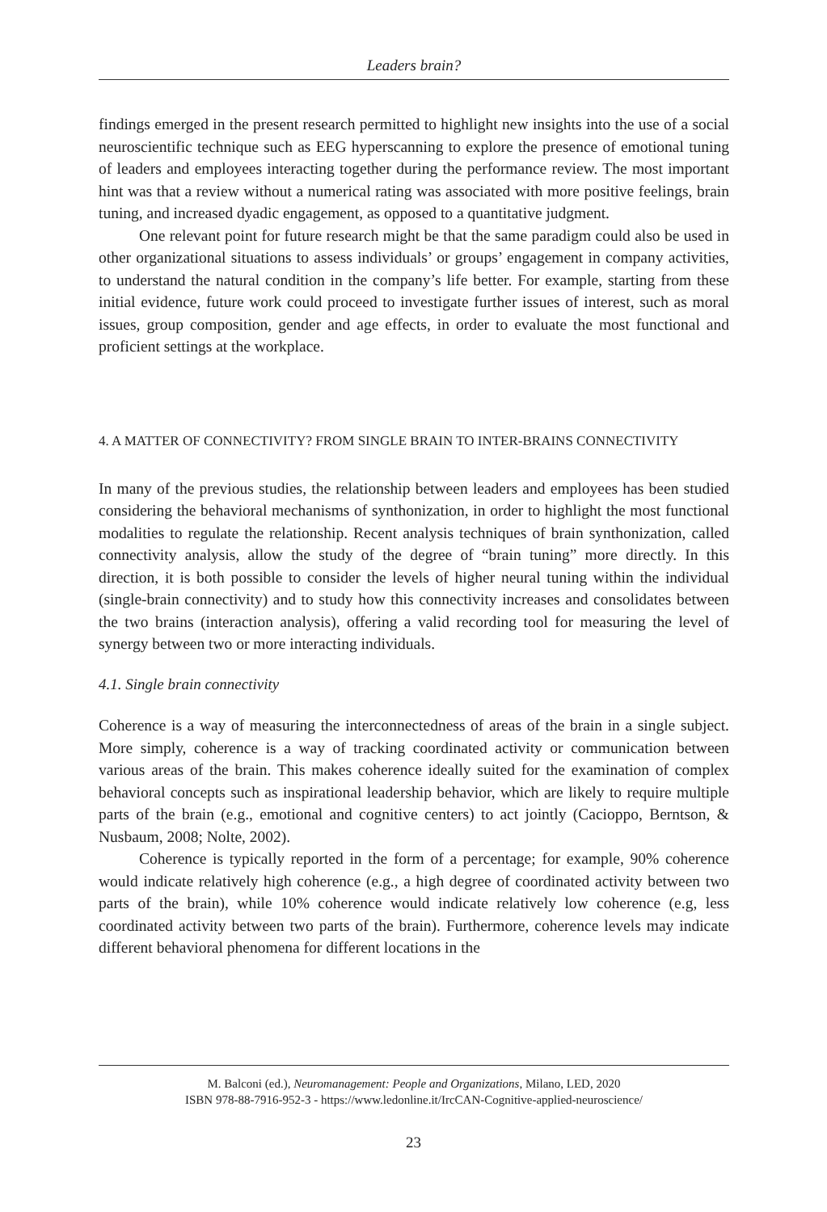Leaders brain?
findings emerged in the present research permitted to highlight new insights into the use of a social neuroscientific technique such as EEG hyperscanning to explore the presence of emotional tuning of leaders and employees interacting together during the performance review. The most important hint was that a review without a numerical rating was associated with more positive feelings, brain tuning, and increased dyadic engagement, as opposed to a quantitative judgment.
One relevant point for future research might be that the same paradigm could also be used in other organizational situations to assess individuals’ or groups’ engagement in company activities, to understand the natural condition in the company’s life better. For example, starting from these initial evidence, future work could proceed to investigate further issues of interest, such as moral issues, group composition, gender and age effects, in order to evaluate the most functional and proficient settings at the workplace.
4. A MATTER OF CONNECTIVITY? FROM SINGLE BRAIN TO INTER-BRAINS CONNECTIVITY
In many of the previous studies, the relationship between leaders and employees has been studied considering the behavioral mechanisms of synthonization, in order to highlight the most functional modalities to regulate the relationship. Recent analysis techniques of brain synthonization, called connectivity analysis, allow the study of the degree of “brain tuning” more directly. In this direction, it is both possible to consider the levels of higher neural tuning within the individual (single-brain connectivity) and to study how this connectivity increases and consolidates between the two brains (interaction analysis), offering a valid recording tool for measuring the level of synergy between two or more interacting individuals.
4.1. Single brain connectivity
Coherence is a way of measuring the interconnectedness of areas of the brain in a single subject. More simply, coherence is a way of tracking coordinated activity or communication between various areas of the brain. This makes coherence ideally suited for the examination of complex behavioral concepts such as inspirational leadership behavior, which are likely to require multiple parts of the brain (e.g., emotional and cognitive centers) to act jointly (Cacioppo, Berntson, & Nusbaum, 2008; Nolte, 2002).
Coherence is typically reported in the form of a percentage; for example, 90% coherence would indicate relatively high coherence (e.g., a high degree of coordinated activity between two parts of the brain), while 10% coherence would indicate relatively low coherence (e.g, less coordinated activity between two parts of the brain). Furthermore, coherence levels may indicate different behavioral phenomena for different locations in the
M. Balconi (ed.), Neuromanagement: People and Organizations, Milano, LED, 2020
ISBN 978-88-7916-952-3 - https://www.ledonline.it/IrcCAN-Cognitive-applied-neuroscience/
23